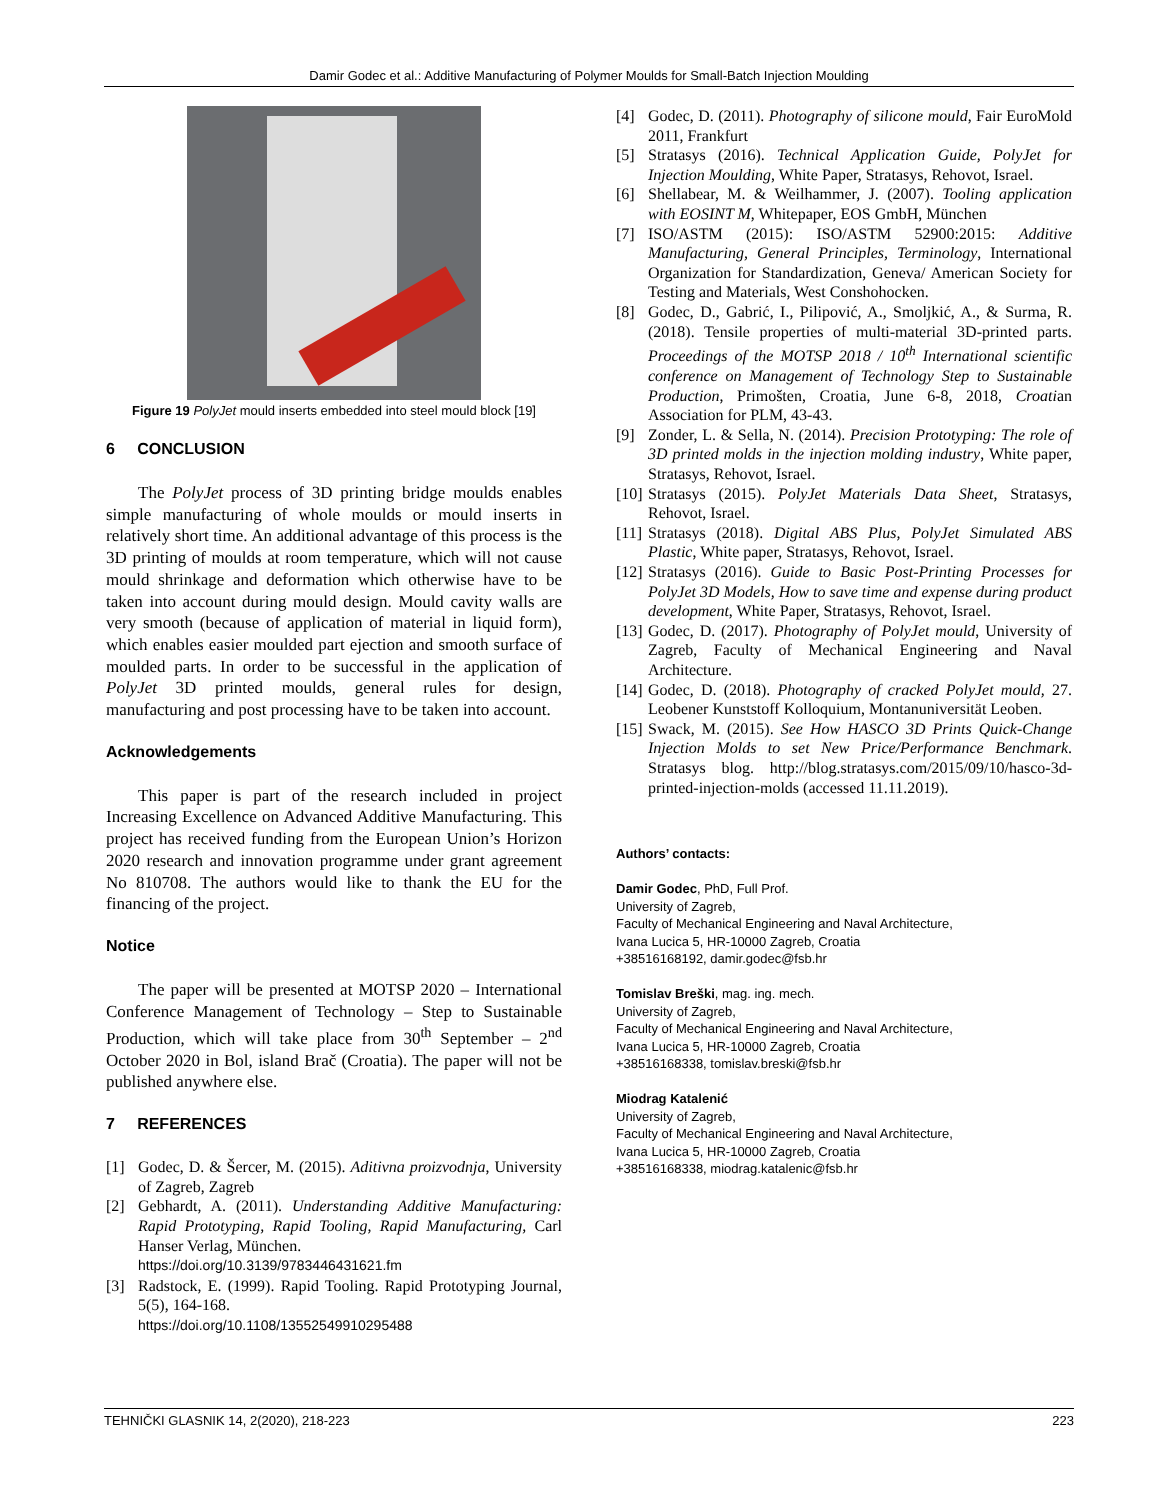Damir Godec et al.: Additive Manufacturing of Polymer Moulds for Small-Batch Injection Moulding
Figure 19 PolyJet mould inserts embedded into steel mould block [19]
6 CONCLUSION
The PolyJet process of 3D printing bridge moulds enables simple manufacturing of whole moulds or mould inserts in relatively short time. An additional advantage of this process is the 3D printing of moulds at room temperature, which will not cause mould shrinkage and deformation which otherwise have to be taken into account during mould design. Mould cavity walls are very smooth (because of application of material in liquid form), which enables easier moulded part ejection and smooth surface of moulded parts. In order to be successful in the application of PolyJet 3D printed moulds, general rules for design, manufacturing and post processing have to be taken into account.
Acknowledgements
This paper is part of the research included in project Increasing Excellence on Advanced Additive Manufacturing. This project has received funding from the European Union’s Horizon 2020 research and innovation programme under grant agreement No 810708. The authors would like to thank the EU for the financing of the project.
Notice
The paper will be presented at MOTSP 2020 – International Conference Management of Technology – Step to Sustainable Production, which will take place from 30<sup>th</sup> September – 2<sup>nd</sup> October 2020 in Bol, island Brač (Croatia). The paper will not be published anywhere else.
7 REFERENCES
[1] Godec, D. & Šercer, M. (2015). Aditivna proizvodnja, University of Zagreb, Zagreb
[2] Gebhardt, A. (2011). Understanding Additive Manufacturing: Rapid Prototyping, Rapid Tooling, Rapid Manufacturing, Carl Hanser Verlag, München.
https://doi.org/10.3139/9783446431621.fm
[3] Radstock, E. (1999). Rapid Tooling. Rapid Prototyping Journal, 5(5), 164-168.
https://doi.org/10.1108/13552549910295488
[4] Godec, D. (2011). Photography of silicone mould, Fair EuroMold 2011, Frankfurt
[5] Stratasys (2016). Technical Application Guide, PolyJet for Injection Moulding, White Paper, Stratasys, Rehovot, Israel.
[6] Shellabear, M. & Weilhammer, J. (2007). Tooling application with EOSINT M, Whitepaper, EOS GmbH, München
[7] ISO/ASTM (2015): ISO/ASTM 52900:2015: Additive Manufacturing, General Principles, Terminology, International Organization for Standardization, Geneva/ American Society for Testing and Materials, West Conshohocken.
[8] Godec, D., Gabrić, I., Pilipović, A., Smoljkić, A., & Surma, R. (2018). Tensile properties of multi-material 3D-printed parts. Proceedings of the MOTSP 2018 / 10<sup>th</sup> International scientific conference on Management of Technology Step to Sustainable Production, Primošten, Croatia, June 6-8, 2018, Croatian Association for PLM, 43-43.
[9] Zonder, L. & Sella, N. (2014). Precision Prototyping: The role of 3D printed molds in the injection molding industry, White paper, Stratasys, Rehovot, Israel.
[10] Stratasys (2015). PolyJet Materials Data Sheet, Stratasys, Rehovot, Israel.
[11] Stratasys (2018). Digital ABS Plus, PolyJet Simulated ABS Plastic, White paper, Stratasys, Rehovot, Israel.
[12] Stratasys (2016). Guide to Basic Post-Printing Processes for PolyJet 3D Models, How to save time and expense during product development, White Paper, Stratasys, Rehovot, Israel.
[13] Godec, D. (2017). Photography of PolyJet mould, University of Zagreb, Faculty of Mechanical Engineering and Naval Architecture.
[14] Godec, D. (2018). Photography of cracked PolyJet mould, 27. Leobener Kunststoff Kolloquium, Montanuniversität Leoben.
[15] Swack, M. (2015). See How HASCO 3D Prints Quick-Change Injection Molds to set New Price/Performance Benchmark. Stratasys blog. http://blog.stratasys.com/2015/09/10/hasco-3d-printed-injection-molds (accessed 11.11.2019).
Authors’ contacts:
Damir Godec, PhD, Full Prof.
University of Zagreb,
Faculty of Mechanical Engineering and Naval Architecture,
Ivana Lucica 5, HR-10000 Zagreb, Croatia
+38516168192, damir.godec@fsb.hr
Tomislav Breški, mag. ing. mech.
University of Zagreb,
Faculty of Mechanical Engineering and Naval Architecture,
Ivana Lucica 5, HR-10000 Zagreb, Croatia
+38516168338, tomislav.breski@fsb.hr
Miodrag Katalenić
University of Zagreb,
Faculty of Mechanical Engineering and Naval Architecture,
Ivana Lucica 5, HR-10000 Zagreb, Croatia
+38516168338, miodrag.katalenic@fsb.hr
TEHNIČKI GLASNIK 14, 2(2020), 218-223 223